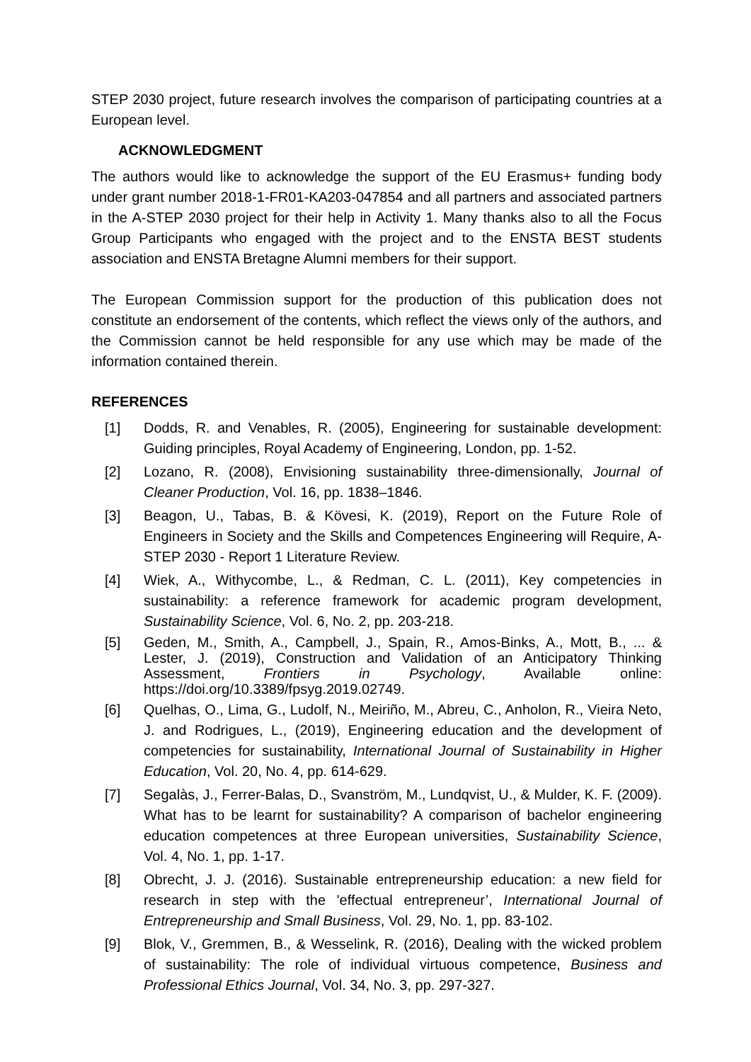STEP 2030 project, future research involves the comparison of participating countries at a European level.
ACKNOWLEDGMENT
The authors would like to acknowledge the support of the EU Erasmus+ funding body under grant number 2018-1-FR01-KA203-047854 and all partners and associated partners in the A-STEP 2030 project for their help in Activity 1. Many thanks also to all the Focus Group Participants who engaged with the project and to the ENSTA BEST students association and ENSTA Bretagne Alumni members for their support.
The European Commission support for the production of this publication does not constitute an endorsement of the contents, which reflect the views only of the authors, and the Commission cannot be held responsible for any use which may be made of the information contained therein.
REFERENCES
[1] Dodds, R. and Venables, R. (2005), Engineering for sustainable development: Guiding principles, Royal Academy of Engineering, London, pp. 1-52.
[2] Lozano, R. (2008), Envisioning sustainability three-dimensionally, Journal of Cleaner Production, Vol. 16, pp. 1838–1846.
[3] Beagon, U., Tabas, B. & Kövesi, K. (2019), Report on the Future Role of Engineers in Society and the Skills and Competences Engineering will Require, A-STEP 2030 - Report 1 Literature Review.
[4] Wiek, A., Withycombe, L., & Redman, C. L. (2011), Key competencies in sustainability: a reference framework for academic program development, Sustainability Science, Vol. 6, No. 2, pp. 203-218.
[5] Geden, M., Smith, A., Campbell, J., Spain, R., Amos-Binks, A., Mott, B., ... & Lester, J. (2019), Construction and Validation of an Anticipatory Thinking Assessment, Frontiers in Psychology, Available online: https://doi.org/10.3389/fpsyg.2019.02749.
[6] Quelhas, O., Lima, G., Ludolf, N., Meiriño, M., Abreu, C., Anholon, R., Vieira Neto, J. and Rodrigues, L., (2019), Engineering education and the development of competencies for sustainability, International Journal of Sustainability in Higher Education, Vol. 20, No. 4, pp. 614-629.
[7] Segalàs, J., Ferrer-Balas, D., Svanström, M., Lundqvist, U., & Mulder, K. F. (2009). What has to be learnt for sustainability? A comparison of bachelor engineering education competences at three European universities, Sustainability Science, Vol. 4, No. 1, pp. 1-17.
[8] Obrecht, J. J. (2016). Sustainable entrepreneurship education: a new field for research in step with the 'effectual entrepreneur’, International Journal of Entrepreneurship and Small Business, Vol. 29, No. 1, pp. 83-102.
[9] Blok, V., Gremmen, B., & Wesselink, R. (2016), Dealing with the wicked problem of sustainability: The role of individual virtuous competence, Business and Professional Ethics Journal, Vol. 34, No. 3, pp. 297-327.